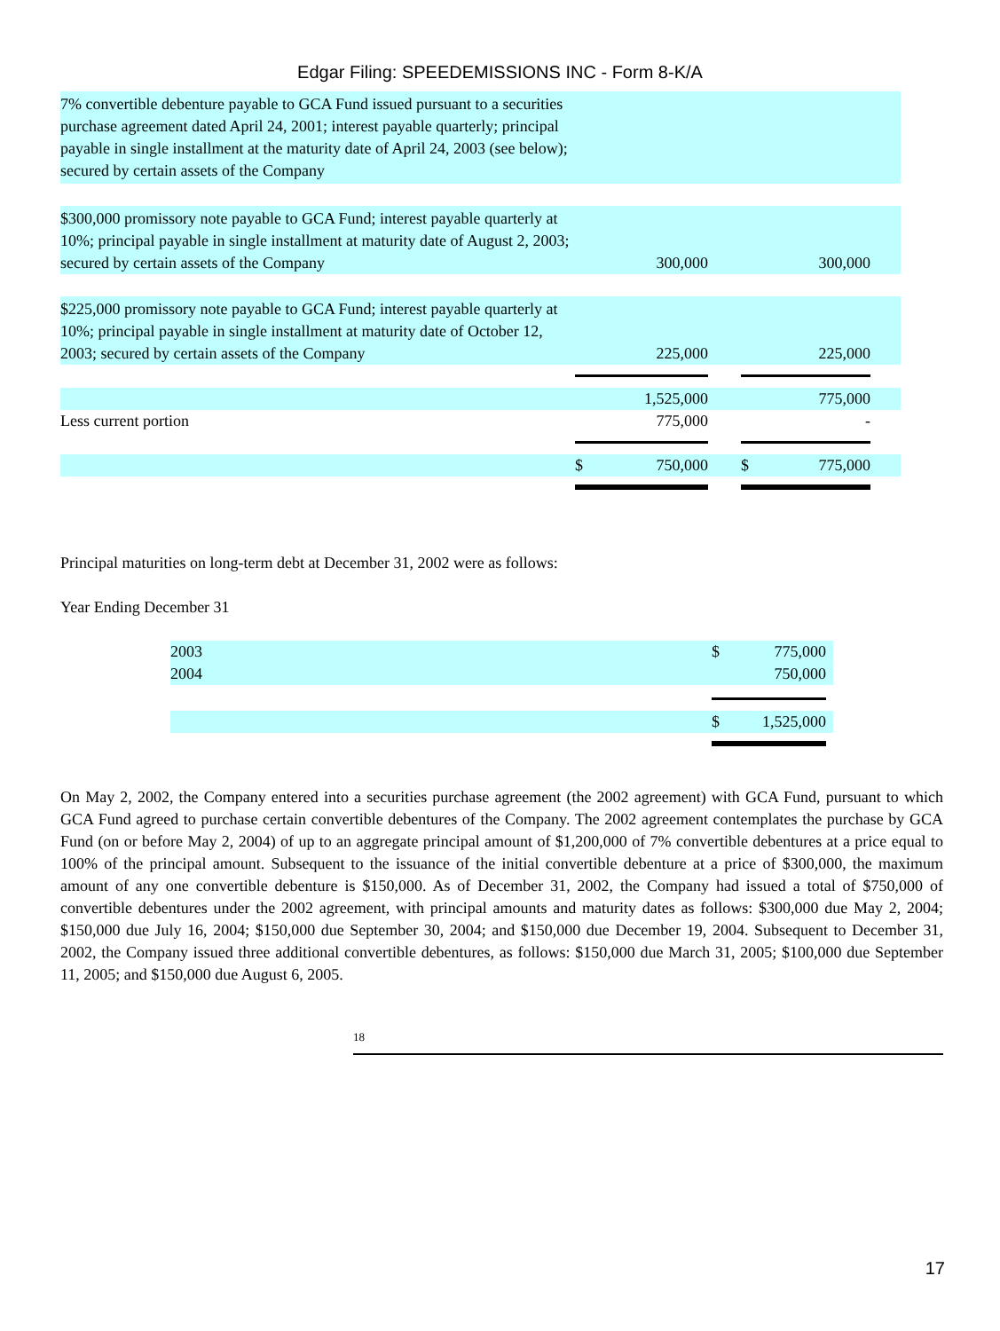Edgar Filing: SPEEDEMISSIONS INC - Form 8-K/A
| 7% convertible debenture payable to GCA Fund issued pursuant to a securities purchase agreement dated April 24, 2001; interest payable quarterly; principal payable in single installment at the maturity date of April 24, 2003 (see below); secured by certain assets of the Company | | | | | | |
| $300,000 promissory note payable to GCA Fund; interest payable quarterly at 10%; principal payable in single installment at maturity date of August 2, 2003; secured by certain assets of the Company | | 300,000 | | | 300,000 | |
| $225,000 promissory note payable to GCA Fund; interest payable quarterly at 10%; principal payable in single installment at maturity date of October 12, 2003; secured by certain assets of the Company | | 225,000 | | | 225,000 | |
| | | 1,525,000 | | | 775,000 | |
| Less current portion | | 775,000 | | | - | |
| | $ | 750,000 | | $ | 775,000 | |
Principal maturities on long-term debt at December 31, 2002 were as follows:
Year Ending December 31
| 2003 | $ | 775,000 | |
| 2004 | | 750,000 | |
| | $ | 1,525,000 | |
On May 2, 2002, the Company entered into a securities purchase agreement (the 2002 agreement) with GCA Fund, pursuant to which GCA Fund agreed to purchase certain convertible debentures of the Company. The 2002 agreement contemplates the purchase by GCA Fund (on or before May 2, 2004) of up to an aggregate principal amount of $1,200,000 of 7% convertible debentures at a price equal to 100% of the principal amount. Subsequent to the issuance of the initial convertible debenture at a price of $300,000, the maximum amount of any one convertible debenture is $150,000. As of December 31, 2002, the Company had issued a total of $750,000 of convertible debentures under the 2002 agreement, with principal amounts and maturity dates as follows: $300,000 due May 2, 2004; $150,000 due July 16, 2004; $150,000 due September 30, 2004; and $150,000 due December 19, 2004. Subsequent to December 31, 2002, the Company issued three additional convertible debentures, as follows: $150,000 due March 31, 2005; $100,000 due September 11, 2005; and $150,000 due August 6, 2005.
18
17